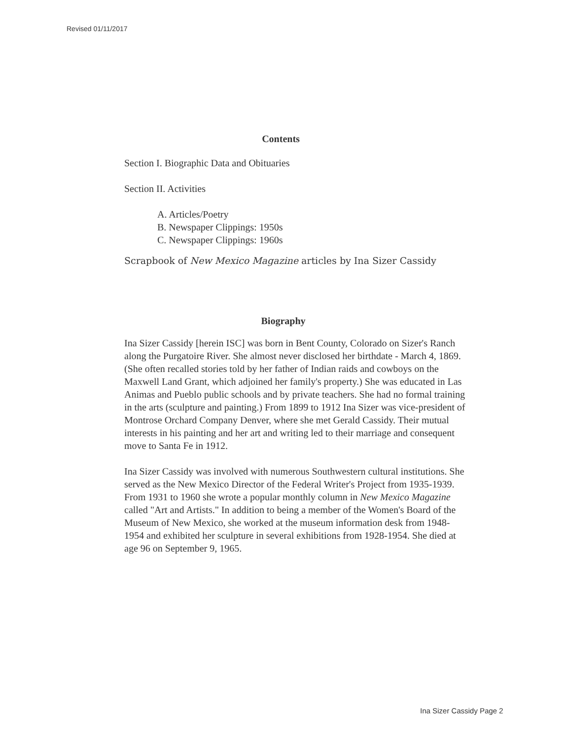Revised 01/11/2017
Contents
Section I. Biographic Data and Obituaries
Section II. Activities
A. Articles/Poetry
B. Newspaper Clippings: 1950s
C. Newspaper Clippings: 1960s
Scrapbook of New Mexico Magazine articles by Ina Sizer Cassidy
Biography
Ina Sizer Cassidy [herein ISC] was born in Bent County, Colorado on Sizer's Ranch along the Purgatoire River. She almost never disclosed her birthdate - March 4, 1869. (She often recalled stories told by her father of Indian raids and cowboys on the Maxwell Land Grant, which adjoined her family's property.) She was educated in Las Animas and Pueblo public schools and by private teachers. She had no formal training in the arts (sculpture and painting.) From 1899 to 1912 Ina Sizer was vice-president of Montrose Orchard Company Denver, where she met Gerald Cassidy. Their mutual interests in his painting and her art and writing led to their marriage and consequent move to Santa Fe in 1912.
Ina Sizer Cassidy was involved with numerous Southwestern cultural institutions. She served as the New Mexico Director of the Federal Writer's Project from 1935-1939. From 1931 to 1960 she wrote a popular monthly column in New Mexico Magazine called "Art and Artists." In addition to being a member of the Women's Board of the Museum of New Mexico, she worked at the museum information desk from 1948-1954 and exhibited her sculpture in several exhibitions from 1928-1954. She died at age 96 on September 9, 1965.
Ina Sizer Cassidy Page 2